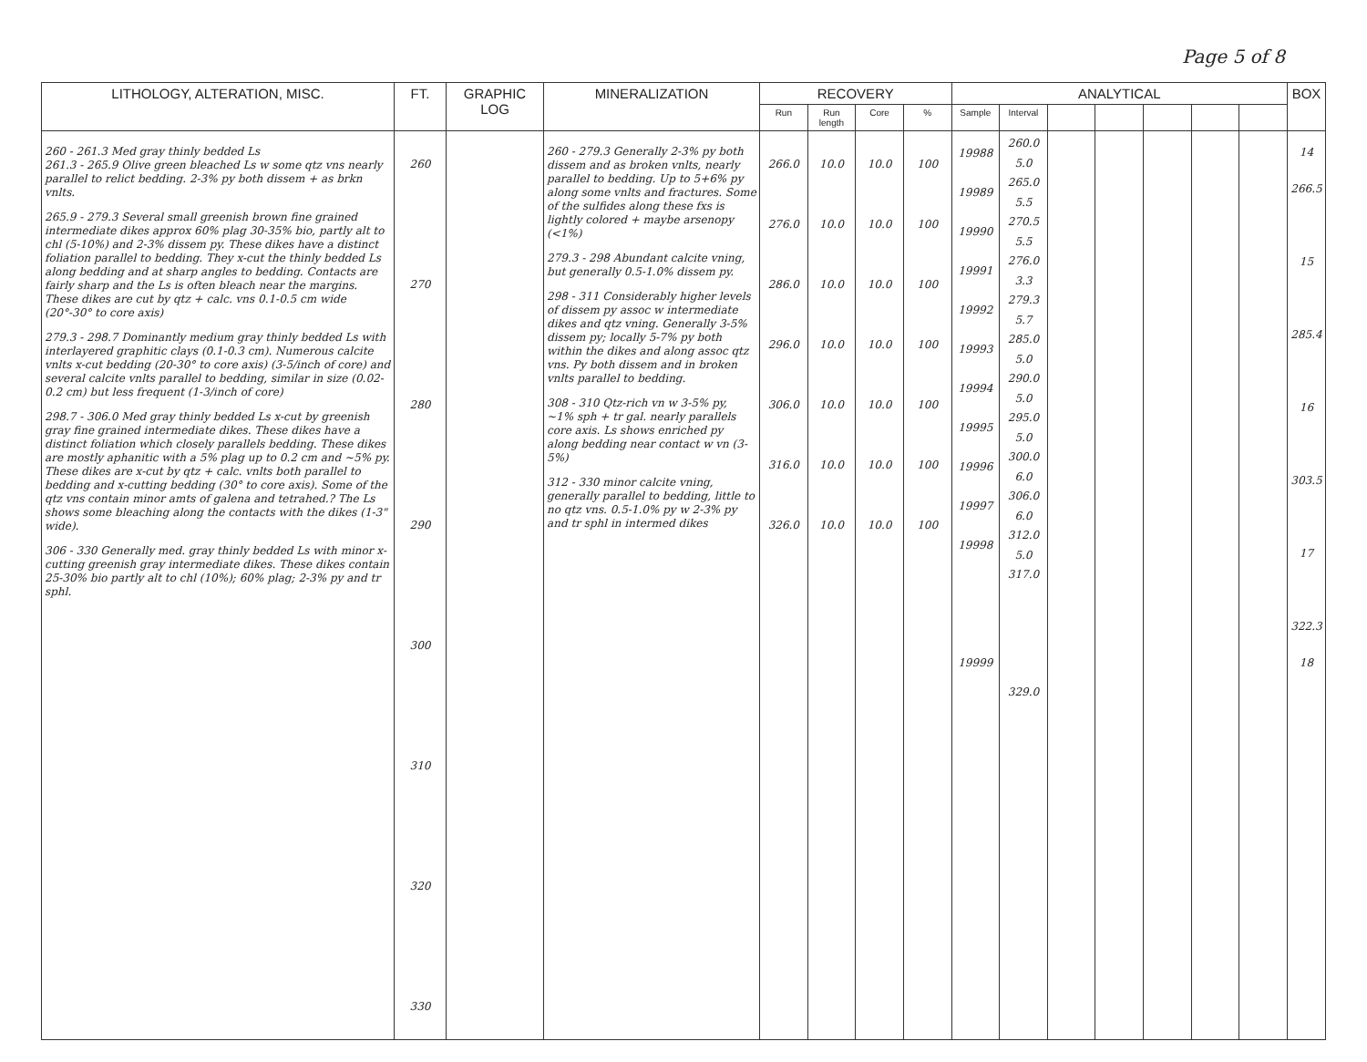Page 5 of 8
| LITHOLOGY, ALTERATION, MISC. | FT. | GRAPHIC LOG | MINERALIZATION | RECOVERY | | | | ANALYTICAL | | | | | | | BOX |
| --- | --- | --- | --- | --- | --- | --- | --- | --- | --- | --- | --- | --- | --- | --- | --- |
| | | | | Run | Run length | Core | % | Sample | Interval | | | | | | |
| 260 - 261.3 Med gray thinly bedded Ls 261.3 - 265.9 Olive green bleached Ls w some qtz vns nearly parallel to relict bedding. 2-3% py both dissem + as brkn vnlts. 265.9 - 279.3 Several small greenish brown fine grained intermediate dikes approx 60% plag 30-35% bio, partly alt to chl (5-10%) and 2-3% dissem py. These dikes have a distinct foliation parallel to bedding. They x-cut the thinly bedded Ls along bedding and at sharp angles to bedding. Contacts are fairly sharp and the Ls is often bleach near the margins. These dikes are cut by qtz + calc. vns 0.1-0.5 cm wide (20°-30° to core axis) 279.3 - 298.7 Dominantly medium gray thinly bedded Ls with interlayered graphitic clays (0.1-0.3 cm). Numerous calcite vnlts x-cut bedding (20-30° to core axis) (3-5/inch of core) and several calcite vnlts parallel to bedding, similar in size (0.02-0.2 cm) but less frequent (1-3/inch of core) 298.7 - 306.0 Med gray thinly bedded Ls x-cut by greenish gray fine grained intermediate dikes. These dikes have a distinct foliation which closely parallels bedding. These dikes are mostly aphanitic with a 5% plag up to 0.2 cm and ~5% py. These dikes are x-cut by qtz + calc. vnlts both parallel to bedding and x-cutting bedding (30° to core axis). Some of the qtz vns contain minor amts of galena and tetrahed.? The Ls shows some bleaching along the contacts with the dikes (1-3" wide). 306 - 330 Generally med. gray thinly bedded Ls with minor x-cutting greenish gray intermediate dikes. These dikes contain 25-30% bio partly alt to chl (10%); 60% plag; 2-3% py and tr sphl. | 260 270 280 290 300 310 320 330 | | 260 - 279.3 Generally 2-3% py both dissem and as broken vnlts, nearly parallel to bedding. Up to 5+6% py along some vnlts and fractures. Some of the sulfides along these fxs is lightly colored + maybe arsenopy (<1%) 279.3 - 298 Abundant calcite vning, but generally 0.5-1.0% dissem py. 298 - 311 Considerably higher levels of dissem py assoc w intermediate dikes and qtz vning. Generally 3-5% dissem py; locally 5-7% py both within the dikes and along assoc qtz vns. Py both dissem and in broken vnlts parallel to bedding. 308 - 310 Qtz-rich vn w 3-5% py, ~1% sph + tr gal. nearly parallels core axis. Ls shows enriched py along bedding near contact w vn (3-5%) 312 - 330 minor calcite vning, generally parallel to bedding, little to no qtz vns. 0.5-1.0% py w 2-3% py and tr sphl in intermed dikes | 266.0 276.0 286.0 296.0 306.0 316.0 326.0 | 10.0 10.0 10.0 10.0 10.0 10.0 10.0 | 10.0 10.0 10.0 10.0 10.0 10.0 10.0 | 100 100 100 100 100 100 100 | 19988 19989 19990 19991 19992 19993 19994 19995 19996 19997 19998 19999 | 260.0 5.0 265.0 5.5 270.5 5.5 276.0 3.3 279.3 5.7 285.0 5.0 290.0 5.0 295.0 5.0 300.0 6.0 306.0 6.0 312.0 5.0 317.0 329.0 | | | | | | 14 266.5 15 285.4 16 303.5 17 322.3 18 |